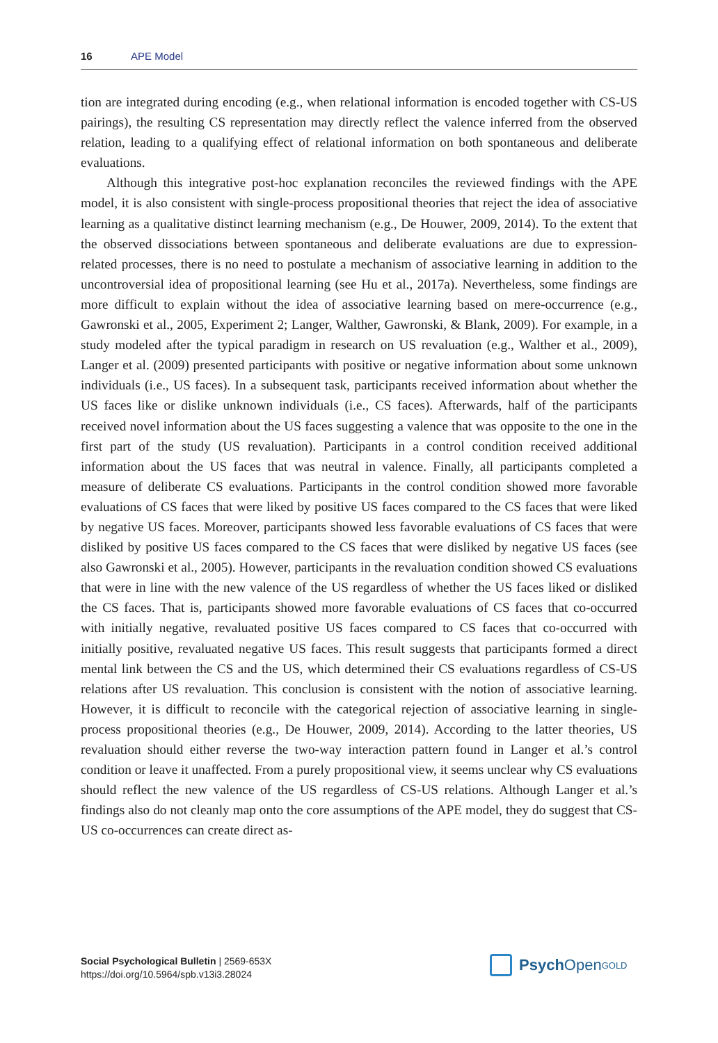16 APE Model
tion are integrated during encoding (e.g., when relational information is encoded together with CS-US pairings), the resulting CS representation may directly reflect the valence inferred from the observed relation, leading to a qualifying effect of relational information on both spontaneous and deliberate evaluations.
Although this integrative post-hoc explanation reconciles the reviewed findings with the APE model, it is also consistent with single-process propositional theories that reject the idea of associative learning as a qualitative distinct learning mechanism (e.g., De Houwer, 2009, 2014). To the extent that the observed dissociations between spontaneous and deliberate evaluations are due to expression-related processes, there is no need to postulate a mechanism of associative learning in addition to the uncontroversial idea of propositional learning (see Hu et al., 2017a). Nevertheless, some findings are more difficult to explain without the idea of associative learning based on mere-occurrence (e.g., Gawronski et al., 2005, Experiment 2; Langer, Walther, Gawronski, & Blank, 2009). For example, in a study modeled after the typical paradigm in research on US revaluation (e.g., Walther et al., 2009), Langer et al. (2009) presented participants with positive or negative information about some unknown individuals (i.e., US faces). In a subsequent task, participants received information about whether the US faces like or dislike unknown individuals (i.e., CS faces). Afterwards, half of the participants received novel information about the US faces suggesting a valence that was opposite to the one in the first part of the study (US revaluation). Participants in a control condition received additional information about the US faces that was neutral in valence. Finally, all participants completed a measure of deliberate CS evaluations. Participants in the control condition showed more favorable evaluations of CS faces that were liked by positive US faces compared to the CS faces that were liked by negative US faces. Moreover, participants showed less favorable evaluations of CS faces that were disliked by positive US faces compared to the CS faces that were disliked by negative US faces (see also Gawronski et al., 2005). However, participants in the revaluation condition showed CS evaluations that were in line with the new valence of the US regardless of whether the US faces liked or disliked the CS faces. That is, participants showed more favorable evaluations of CS faces that co-occurred with initially negative, revaluated positive US faces compared to CS faces that co-occurred with initially positive, revaluated negative US faces. This result suggests that participants formed a direct mental link between the CS and the US, which determined their CS evaluations regardless of CS-US relations after US revaluation. This conclusion is consistent with the notion of associative learning. However, it is difficult to reconcile with the categorical rejection of associative learning in single-process propositional theories (e.g., De Houwer, 2009, 2014). According to the latter theories, US revaluation should either reverse the two-way interaction pattern found in Langer et al.’s control condition or leave it unaffected. From a purely propositional view, it seems unclear why CS evaluations should reflect the new valence of the US regardless of CS-US relations. Although Langer et al.’s findings also do not cleanly map onto the core assumptions of the APE model, they do suggest that CS-US co-occurrences can create direct as-
Social Psychological Bulletin | 2569-653X
https://doi.org/10.5964/spb.v13i3.28024
Psych Open<sup>GOLD</sup>